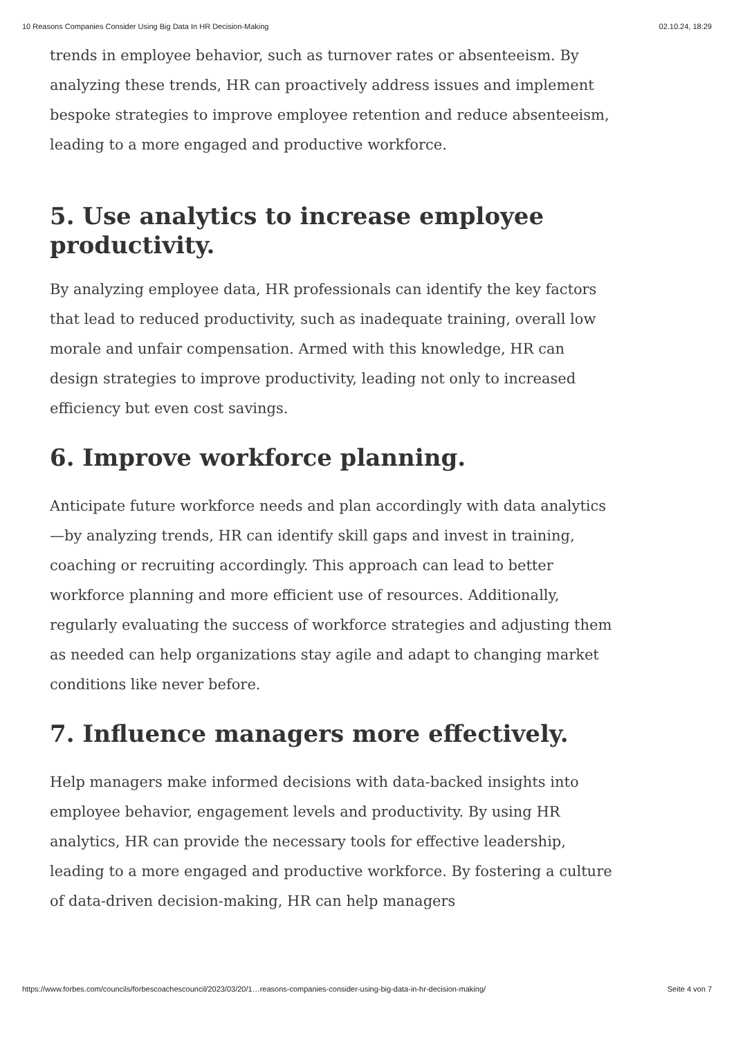10 Reasons Companies Consider Using Big Data In HR Decision-Making 02.10.24, 18:29
trends in employee behavior, such as turnover rates or absenteeism. By analyzing these trends, HR can proactively address issues and implement bespoke strategies to improve employee retention and reduce absenteeism, leading to a more engaged and productive workforce.
5. Use analytics to increase employee productivity.
By analyzing employee data, HR professionals can identify the key factors that lead to reduced productivity, such as inadequate training, overall low morale and unfair compensation. Armed with this knowledge, HR can design strategies to improve productivity, leading not only to increased efficiency but even cost savings.
6. Improve workforce planning.
Anticipate future workforce needs and plan accordingly with data analytics—by analyzing trends, HR can identify skill gaps and invest in training, coaching or recruiting accordingly. This approach can lead to better workforce planning and more efficient use of resources. Additionally, regularly evaluating the success of workforce strategies and adjusting them as needed can help organizations stay agile and adapt to changing market conditions like never before.
7. Influence managers more effectively.
Help managers make informed decisions with data-backed insights into employee behavior, engagement levels and productivity. By using HR analytics, HR can provide the necessary tools for effective leadership, leading to a more engaged and productive workforce. By fostering a culture of data-driven decision-making, HR can help managers
https://www.forbes.com/councils/forbescoachescouncil/2023/03/20/1…reasons-companies-consider-using-big-data-in-hr-decision-making/ Seite 4 von 7